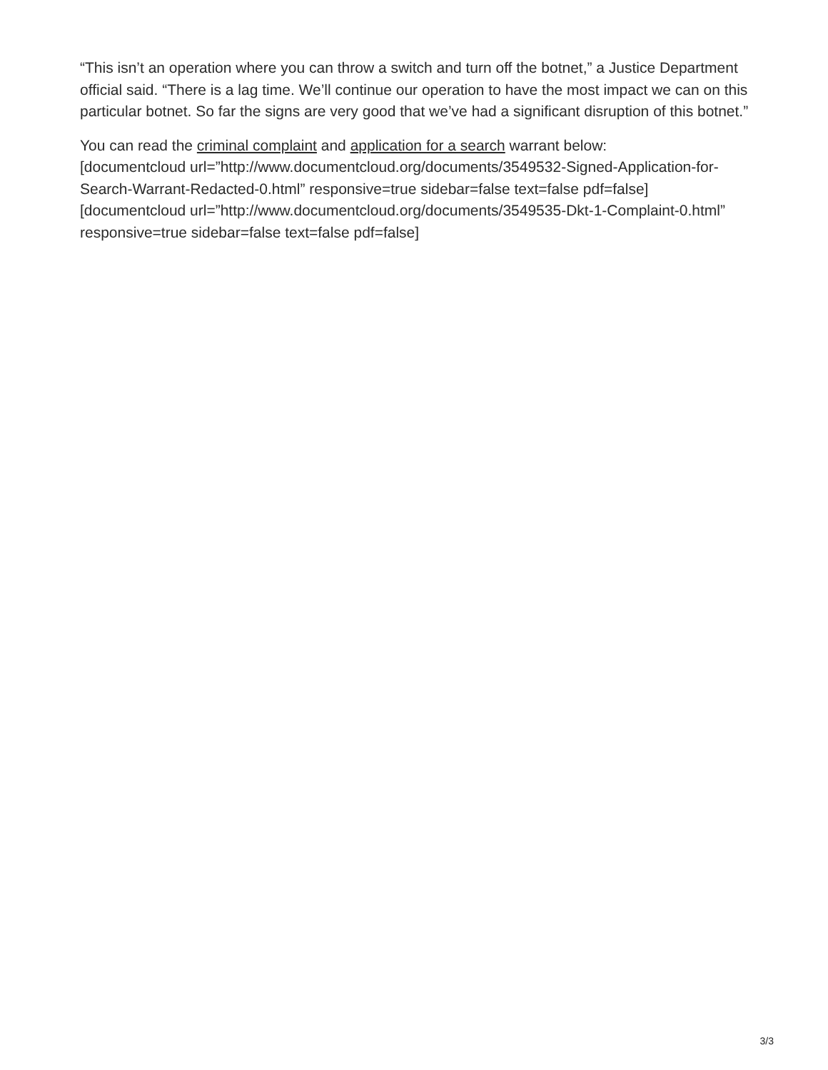“This isn’t an operation where you can throw a switch and turn off the botnet,” a Justice Department official said. “There is a lag time. We’ll continue our operation to have the most impact we can on this particular botnet. So far the signs are very good that we’ve had a significant disruption of this botnet.”
You can read the criminal complaint and application for a search warrant below:
[documentcloud url=”http://www.documentcloud.org/documents/3549532-Signed-Application-for-Search-Warrant-Redacted-0.html” responsive=true sidebar=false text=false pdf=false] [documentcloud url=”http://www.documentcloud.org/documents/3549535-Dkt-1-Complaint-0.html” responsive=true sidebar=false text=false pdf=false]
3/3